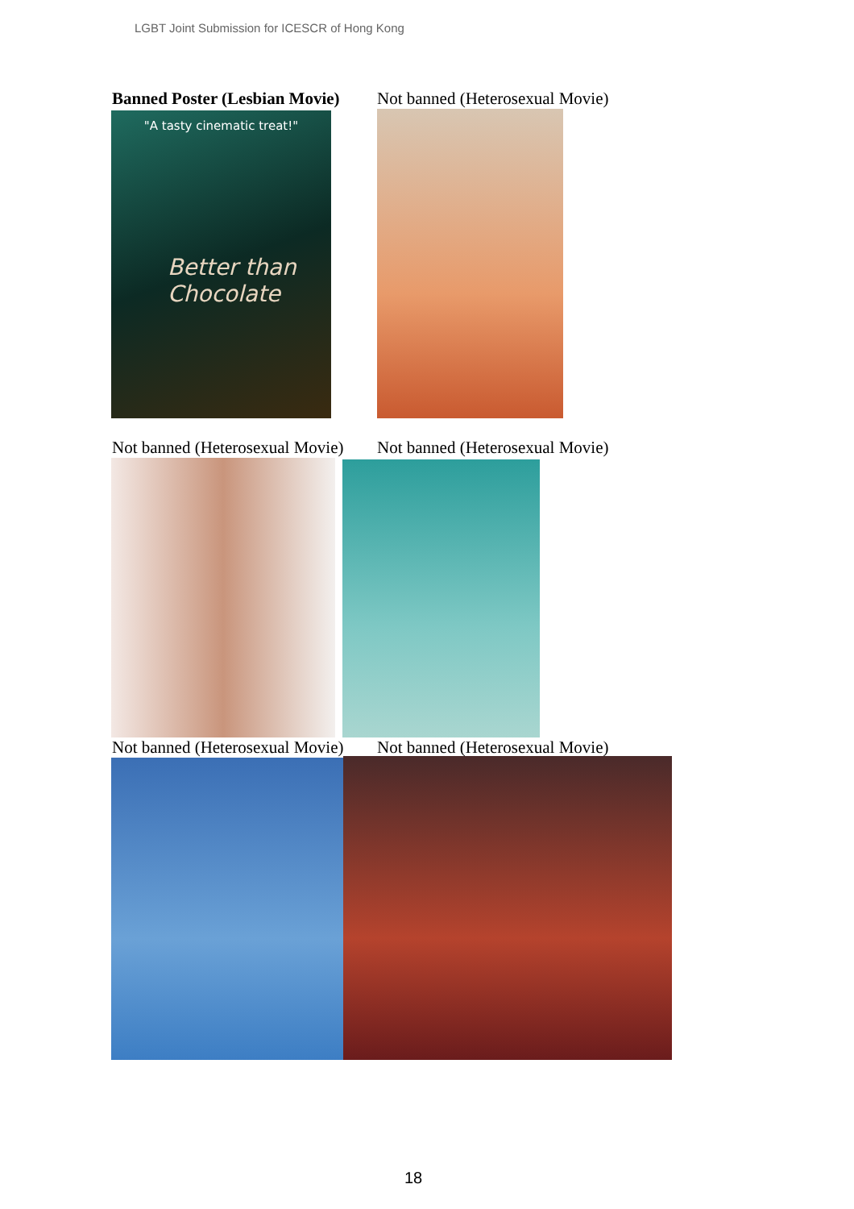LGBT Joint Submission for ICESCR of Hong Kong
Banned Poster (Lesbian Movie)
Not banned (Heterosexual Movie)
"A tasty cinematic treat!"
Better than Chocolate
Not banned (Heterosexual Movie)
Not banned (Heterosexual Movie)
Not banned (Heterosexual Movie)
Not banned (Heterosexual Movie)
18